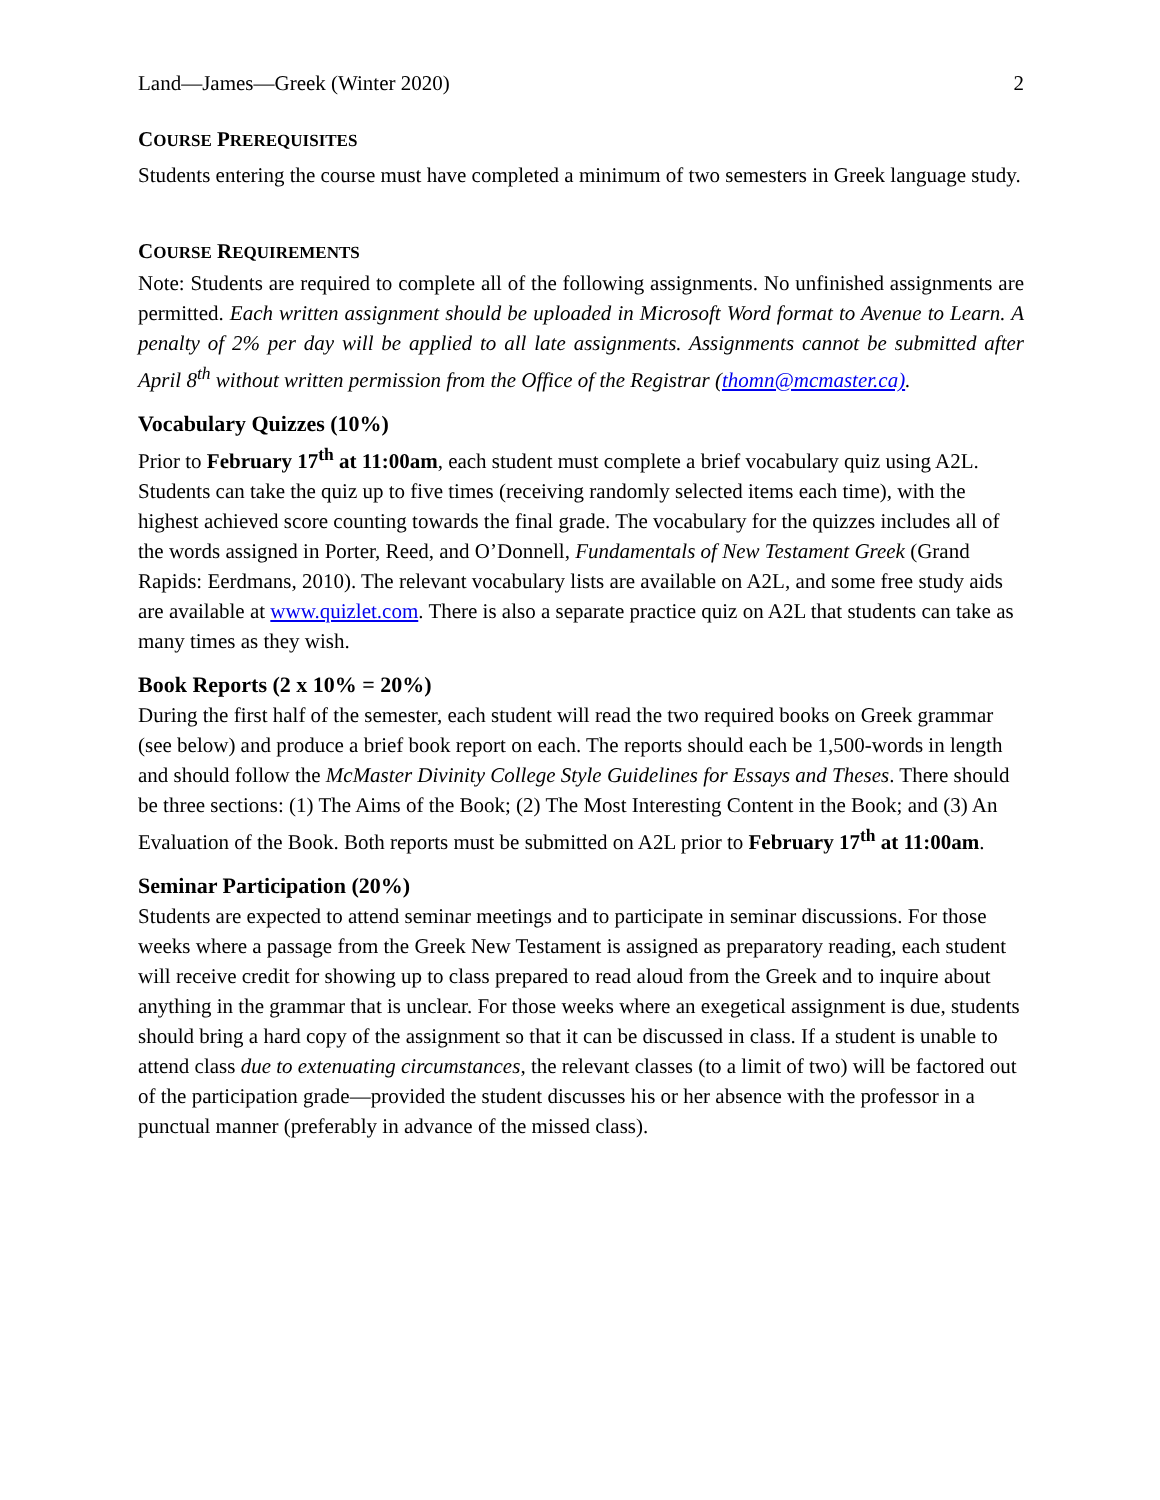Land—James—Greek (Winter 2020) 2
COURSE PREREQUISITES
Students entering the course must have completed a minimum of two semesters in Greek language study.
COURSE REQUIREMENTS
Note: Students are required to complete all of the following assignments. No unfinished assignments are permitted. Each written assignment should be uploaded in Microsoft Word format to Avenue to Learn. A penalty of 2% per day will be applied to all late assignments. Assignments cannot be submitted after April 8<sup>th</sup> without written permission from the Office of the Registrar (thomn@mcmaster.ca).
Vocabulary Quizzes (10%)
Prior to February 17<sup>th</sup> at 11:00am, each student must complete a brief vocabulary quiz using A2L. Students can take the quiz up to five times (receiving randomly selected items each time), with the highest achieved score counting towards the final grade. The vocabulary for the quizzes includes all of the words assigned in Porter, Reed, and O’Donnell, Fundamentals of New Testament Greek (Grand Rapids: Eerdmans, 2010). The relevant vocabulary lists are available on A2L, and some free study aids are available at www.quizlet.com. There is also a separate practice quiz on A2L that students can take as many times as they wish.
Book Reports (2 x 10% = 20%)
During the first half of the semester, each student will read the two required books on Greek grammar (see below) and produce a brief book report on each. The reports should each be 1,500-words in length and should follow the McMaster Divinity College Style Guidelines for Essays and Theses. There should be three sections: (1) The Aims of the Book; (2) The Most Interesting Content in the Book; and (3) An Evaluation of the Book. Both reports must be submitted on A2L prior to February 17<sup>th</sup> at 11:00am.
Seminar Participation (20%)
Students are expected to attend seminar meetings and to participate in seminar discussions. For those weeks where a passage from the Greek New Testament is assigned as preparatory reading, each student will receive credit for showing up to class prepared to read aloud from the Greek and to inquire about anything in the grammar that is unclear. For those weeks where an exegetical assignment is due, students should bring a hard copy of the assignment so that it can be discussed in class. If a student is unable to attend class due to extenuating circumstances, the relevant classes (to a limit of two) will be factored out of the participation grade—provided the student discusses his or her absence with the professor in a punctual manner (preferably in advance of the missed class).